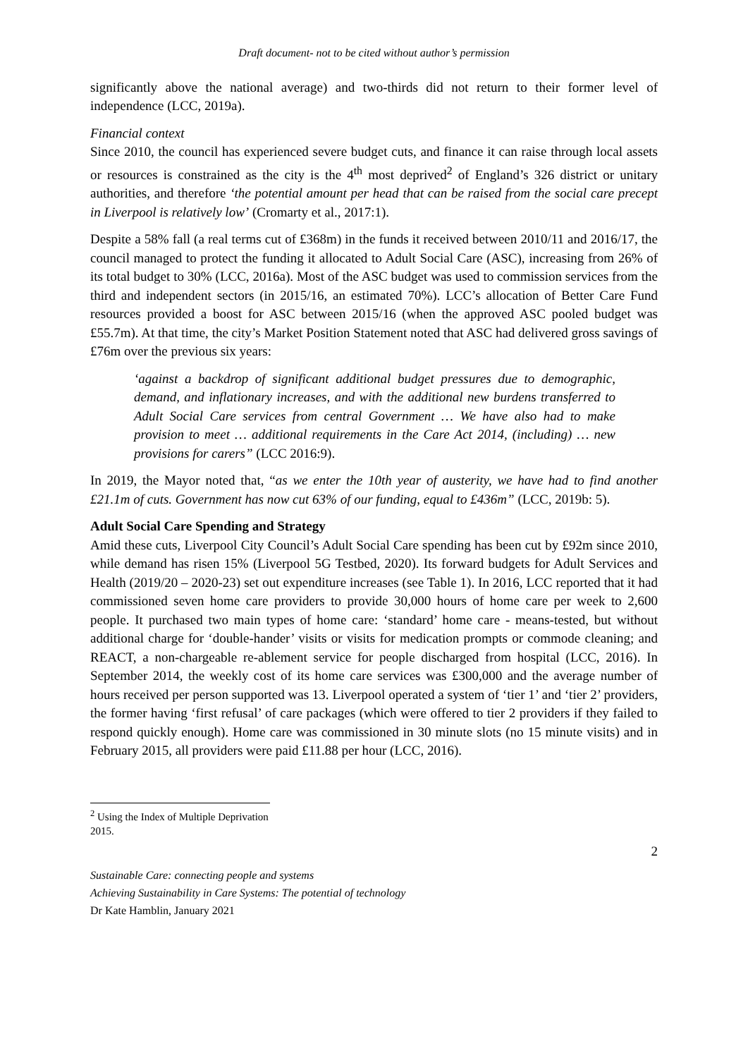Draft document- not to be cited without author’s permission
significantly above the national average) and two-thirds did not return to their former level of independence (LCC, 2019a).
Financial context
Since 2010, the council has experienced severe budget cuts, and finance it can raise through local assets or resources is constrained as the city is the 4<sup>th</sup> most deprived<sup>2</sup> of England’s 326 district or unitary authorities, and therefore ‘the potential amount per head that can be raised from the social care precept in Liverpool is relatively low’ (Cromarty et al., 2017:1).
Despite a 58% fall (a real terms cut of £368m) in the funds it received between 2010/11 and 2016/17, the council managed to protect the funding it allocated to Adult Social Care (ASC), increasing from 26% of its total budget to 30% (LCC, 2016a). Most of the ASC budget was used to commission services from the third and independent sectors (in 2015/16, an estimated 70%). LCC’s allocation of Better Care Fund resources provided a boost for ASC between 2015/16 (when the approved ASC pooled budget was £55.7m). At that time, the city’s Market Position Statement noted that ASC had delivered gross savings of £76m over the previous six years:
‘against a backdrop of significant additional budget pressures due to demographic, demand, and inflationary increases, and with the additional new burdens transferred to Adult Social Care services from central Government … We have also had to make provision to meet … additional requirements in the Care Act 2014, (including) … new provisions for carers” (LCC 2016:9).
In 2019, the Mayor noted that, “as we enter the 10th year of austerity, we have had to find another £21.1m of cuts. Government has now cut 63% of our funding, equal to £436m” (LCC, 2019b: 5).
Adult Social Care Spending and Strategy
Amid these cuts, Liverpool City Council’s Adult Social Care spending has been cut by £92m since 2010, while demand has risen 15% (Liverpool 5G Testbed, 2020). Its forward budgets for Adult Services and Health (2019/20 – 2020-23) set out expenditure increases (see Table 1). In 2016, LCC reported that it had commissioned seven home care providers to provide 30,000 hours of home care per week to 2,600 people. It purchased two main types of home care: ‘standard’ home care - means-tested, but without additional charge for ‘double-hander’ visits or visits for medication prompts or commode cleaning; and REACT, a non-chargeable re-ablement service for people discharged from hospital (LCC, 2016). In September 2014, the weekly cost of its home care services was £300,000 and the average number of hours received per person supported was 13. Liverpool operated a system of ‘tier 1’ and ‘tier 2’ providers, the former having ‘first refusal’ of care packages (which were offered to tier 2 providers if they failed to respond quickly enough). Home care was commissioned in 30 minute slots (no 15 minute visits) and in February 2015, all providers were paid £11.88 per hour (LCC, 2016).
<sup>2</sup> Using the Index of Multiple Deprivation 2015.
2
Sustainable Care: connecting people and systems
Achieving Sustainability in Care Systems: The potential of technology
Dr Kate Hamblin, January 2021